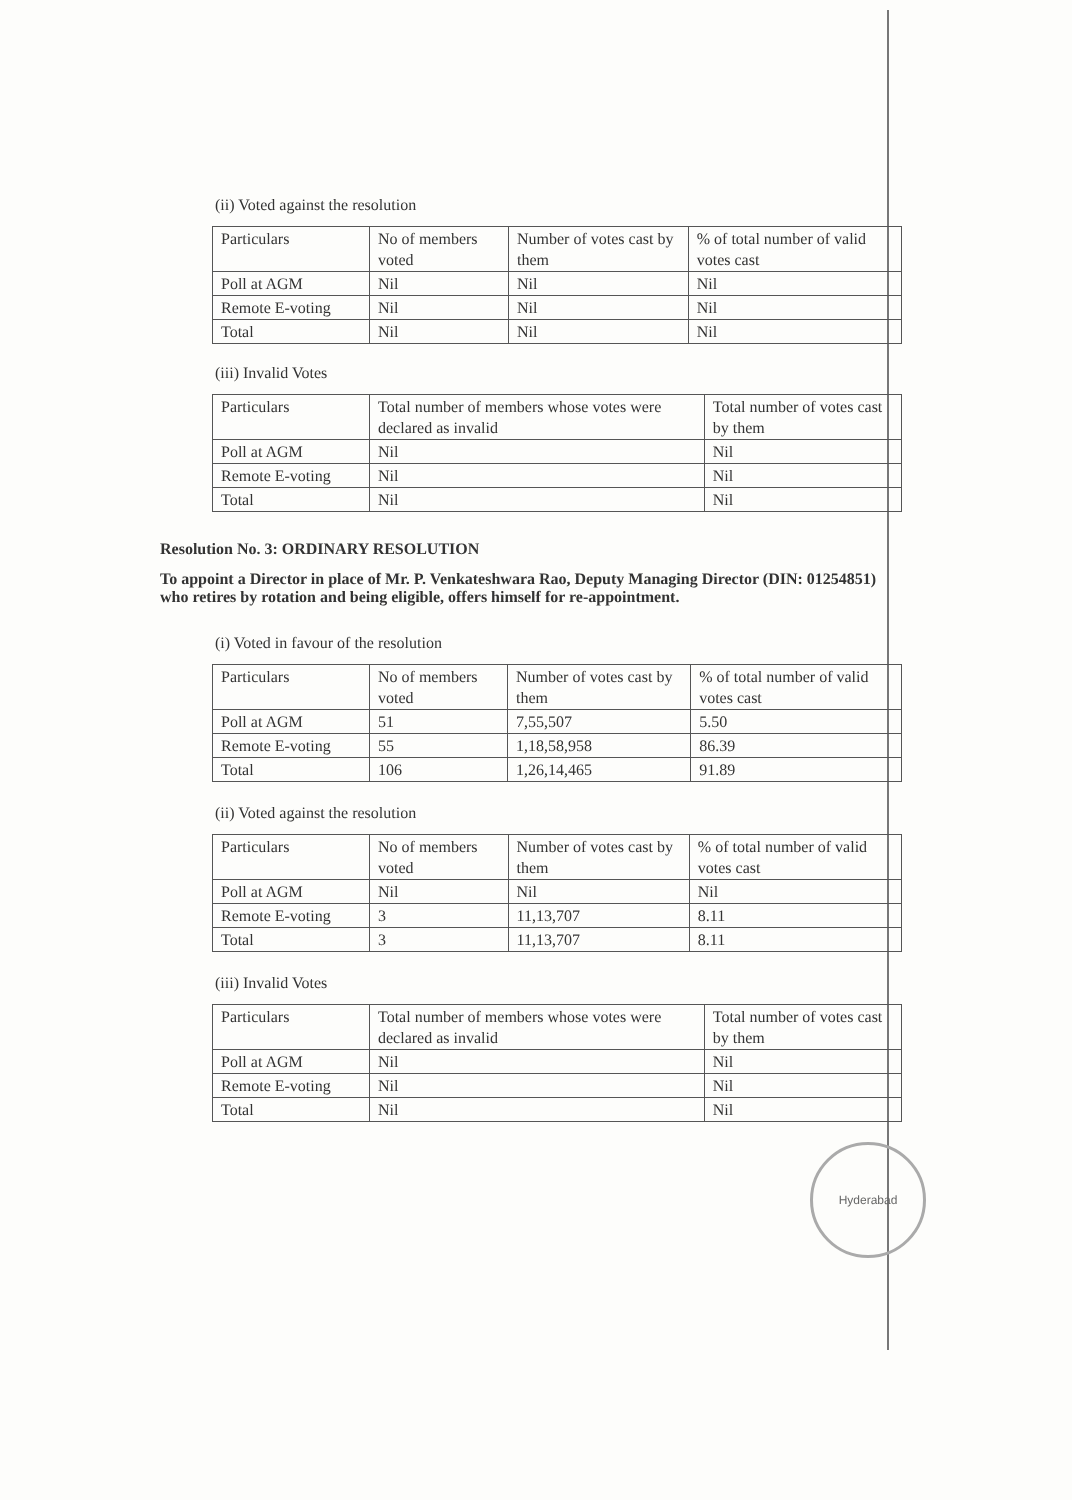(ii) Voted against the resolution
| Particulars | No of members voted | Number of votes cast by them | % of total number of valid votes cast |
| Poll at AGM | Nil | Nil | Nil |
| Remote E-voting | Nil | Nil | Nil |
| Total | Nil | Nil | Nil |
(iii) Invalid Votes
| Particulars | Total number of members whose votes were declared as invalid | Total number of votes cast by them |
| Poll at AGM | Nil | Nil |
| Remote E-voting | Nil | Nil |
| Total | Nil | Nil |
Resolution No. 3: ORDINARY RESOLUTION
To appoint a Director in place of Mr. P. Venkateshwara Rao, Deputy Managing Director (DIN: 01254851) who retires by rotation and being eligible, offers himself for re-appointment.
(i) Voted in favour of the resolution
| Particulars | No of members voted | Number of votes cast by them | % of total number of valid votes cast |
| Poll at AGM | 51 | 7,55,507 | 5.50 |
| Remote E-voting | 55 | 1,18,58,958 | 86.39 |
| Total | 106 | 1,26,14,465 | 91.89 |
(ii) Voted against the resolution
| Particulars | No of members voted | Number of votes cast by them | % of total number of valid votes cast |
| Poll at AGM | Nil | Nil | Nil |
| Remote E-voting | 3 | 11,13,707 | 8.11 |
| Total | 3 | 11,13,707 | 8.11 |
(iii) Invalid Votes
| Particulars | Total number of members whose votes were declared as invalid | Total number of votes cast by them |
| Poll at AGM | Nil | Nil |
| Remote E-voting | Nil | Nil |
| Total | Nil | Nil |
Hyderabad